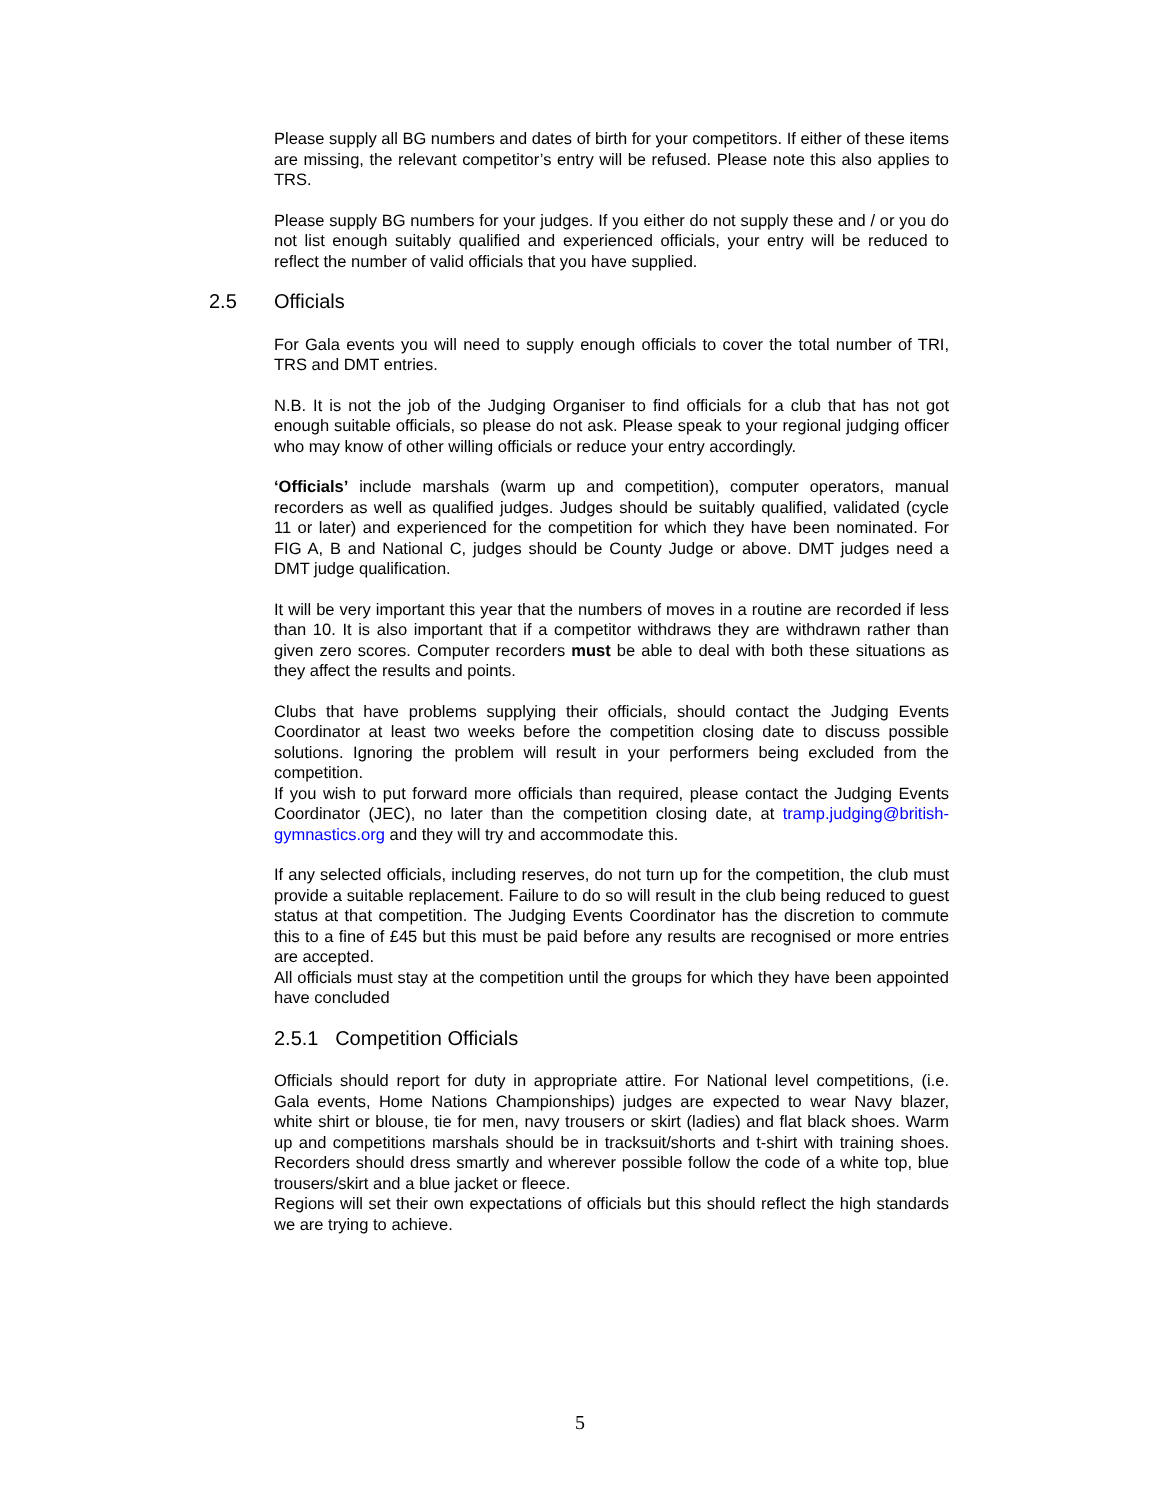Please supply all BG numbers and dates of birth for your competitors. If either of these items are missing, the relevant competitor’s entry will be refused. Please note this also applies to TRS.
Please supply BG numbers for your judges. If you either do not supply these and / or you do not list enough suitably qualified and experienced officials, your entry will be reduced to reflect the number of valid officials that you have supplied.
2.5 Officials
For Gala events you will need to supply enough officials to cover the total number of TRI, TRS and DMT entries.
N.B. It is not the job of the Judging Organiser to find officials for a club that has not got enough suitable officials, so please do not ask. Please speak to your regional judging officer who may know of other willing officials or reduce your entry accordingly.
‘Officials’ include marshals (warm up and competition), computer operators, manual recorders as well as qualified judges. Judges should be suitably qualified, validated (cycle 11 or later) and experienced for the competition for which they have been nominated. For FIG A, B and National C, judges should be County Judge or above. DMT judges need a DMT judge qualification.
It will be very important this year that the numbers of moves in a routine are recorded if less than 10. It is also important that if a competitor withdraws they are withdrawn rather than given zero scores. Computer recorders must be able to deal with both these situations as they affect the results and points.
Clubs that have problems supplying their officials, should contact the Judging Events Coordinator at least two weeks before the competition closing date to discuss possible solutions. Ignoring the problem will result in your performers being excluded from the competition.
If you wish to put forward more officials than required, please contact the Judging Events Coordinator (JEC), no later than the competition closing date, at tramp.judging@british-gymnastics.org and they will try and accommodate this.
If any selected officials, including reserves, do not turn up for the competition, the club must provide a suitable replacement. Failure to do so will result in the club being reduced to guest status at that competition. The Judging Events Coordinator has the discretion to commute this to a fine of £45 but this must be paid before any results are recognised or more entries are accepted.
All officials must stay at the competition until the groups for which they have been appointed have concluded
2.5.1 Competition Officials
Officials should report for duty in appropriate attire. For National level competitions, (i.e. Gala events, Home Nations Championships) judges are expected to wear Navy blazer, white shirt or blouse, tie for men, navy trousers or skirt (ladies) and flat black shoes. Warm up and competitions marshals should be in tracksuit/shorts and t-shirt with training shoes. Recorders should dress smartly and wherever possible follow the code of a white top, blue trousers/skirt and a blue jacket or fleece.
Regions will set their own expectations of officials but this should reflect the high standards we are trying to achieve.
5